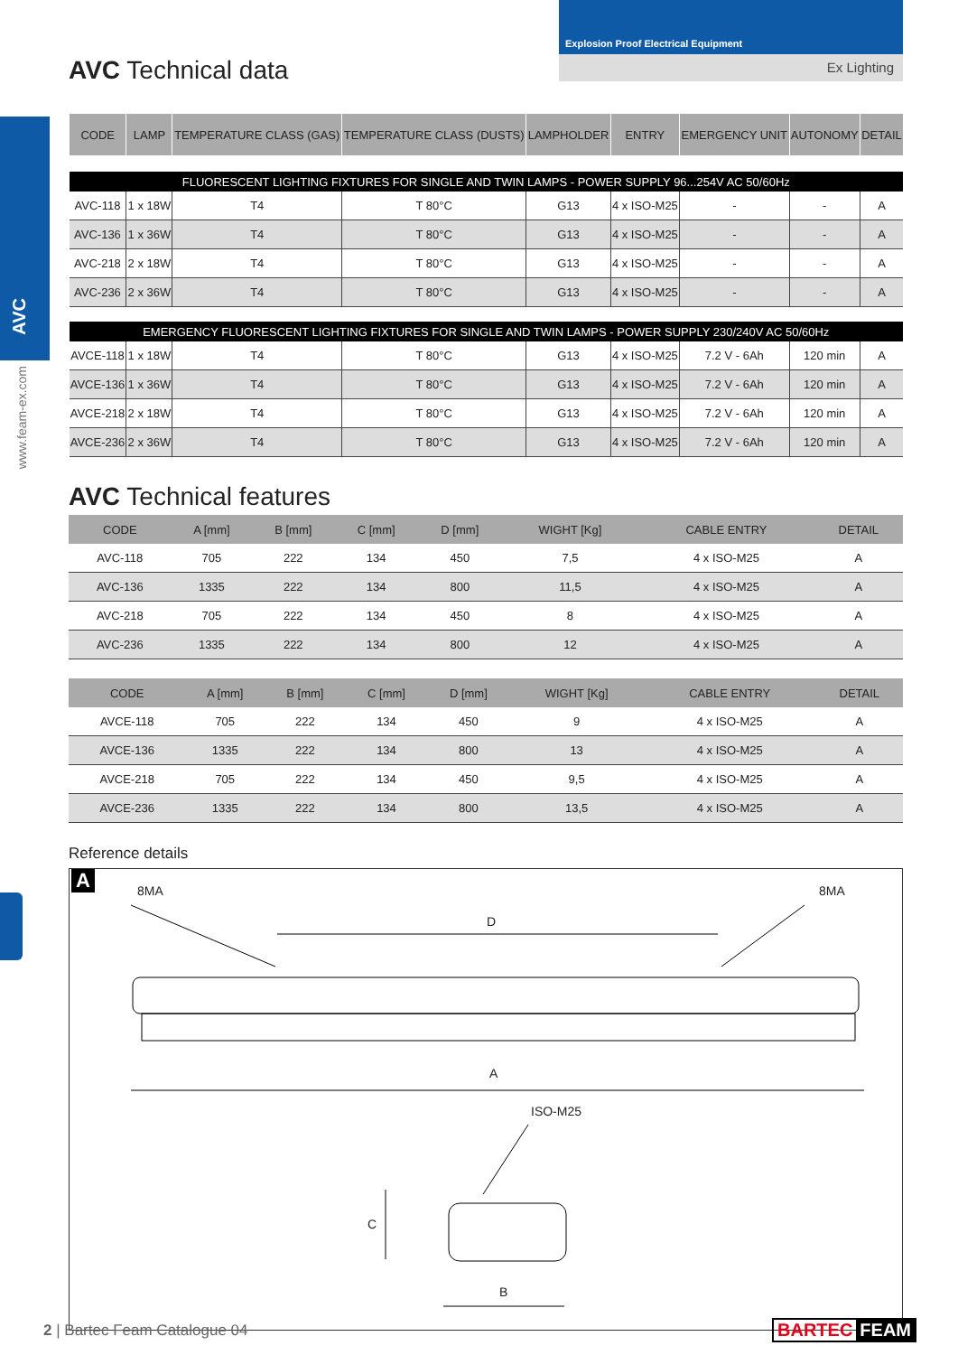Explosion Proof Electrical Equipment
Ex Lighting
AVC
www.feam-ex.com
AVC Technical data
| CODE | LAMP | TEMPERATURE CLASS (GAS) | TEMPERATURE CLASS (DUSTS) | LAMPHOLDER | ENTRY | EMERGENCY UNIT | AUTONOMY | DETAIL |
| --- | --- | --- | --- | --- | --- | --- | --- | --- |
| FLUORESCENT LIGHTING FIXTURES FOR SINGLE AND TWIN LAMPS - POWER SUPPLY 96...254V AC 50/60Hz | | | | | | | | |
| AVC-118 | 1 x 18W | T4 | T 80°C | G13 | 4 x ISO-M25 | - | - | A |
| AVC-136 | 1 x 36W | T4 | T 80°C | G13 | 4 x ISO-M25 | - | - | A |
| AVC-218 | 2 x 18W | T4 | T 80°C | G13 | 4 x ISO-M25 | - | - | A |
| AVC-236 | 2 x 36W | T4 | T 80°C | G13 | 4 x ISO-M25 | - | - | A |
| EMERGENCY FLUORESCENT LIGHTING FIXTURES FOR SINGLE AND TWIN LAMPS - POWER SUPPLY 230/240V AC 50/60Hz | | | | | | | | |
| AVCE-118 | 1 x 18W | T4 | T 80°C | G13 | 4 x ISO-M25 | 7.2 V - 6Ah | 120 min | A |
| AVCE-136 | 1 x 36W | T4 | T 80°C | G13 | 4 x ISO-M25 | 7.2 V - 6Ah | 120 min | A |
| AVCE-218 | 2 x 18W | T4 | T 80°C | G13 | 4 x ISO-M25 | 7.2 V - 6Ah | 120 min | A |
| AVCE-236 | 2 x 36W | T4 | T 80°C | G13 | 4 x ISO-M25 | 7.2 V - 6Ah | 120 min | A |
AVC Technical features
| CODE | A [mm] | B [mm] | C [mm] | D [mm] | WIGHT [Kg] | CABLE ENTRY | DETAIL |
| --- | --- | --- | --- | --- | --- | --- | --- |
| AVC-118 | 705 | 222 | 134 | 450 | 7,5 | 4 x ISO-M25 | A |
| AVC-136 | 1335 | 222 | 134 | 800 | 11,5 | 4 x ISO-M25 | A |
| AVC-218 | 705 | 222 | 134 | 450 | 8 | 4 x ISO-M25 | A |
| AVC-236 | 1335 | 222 | 134 | 800 | 12 | 4 x ISO-M25 | A |
| CODE | A [mm] | B [mm] | C [mm] | D [mm] | WIGHT [Kg] | CABLE ENTRY | DETAIL |
| --- | --- | --- | --- | --- | --- | --- | --- |
| AVCE-118 | 705 | 222 | 134 | 450 | 9 | 4 x ISO-M25 | A |
| AVCE-136 | 1335 | 222 | 134 | 800 | 13 | 4 x ISO-M25 | A |
| AVCE-218 | 705 | 222 | 134 | 450 | 9,5 | 4 x ISO-M25 | A |
| AVCE-236 | 1335 | 222 | 134 | 800 | 13,5 | 4 x ISO-M25 | A |
Reference details
A 8MA 8MA
D
A
ISO-M25
C
B
2 | Bartec Feam Catalogue 04 BARTEC FEAM